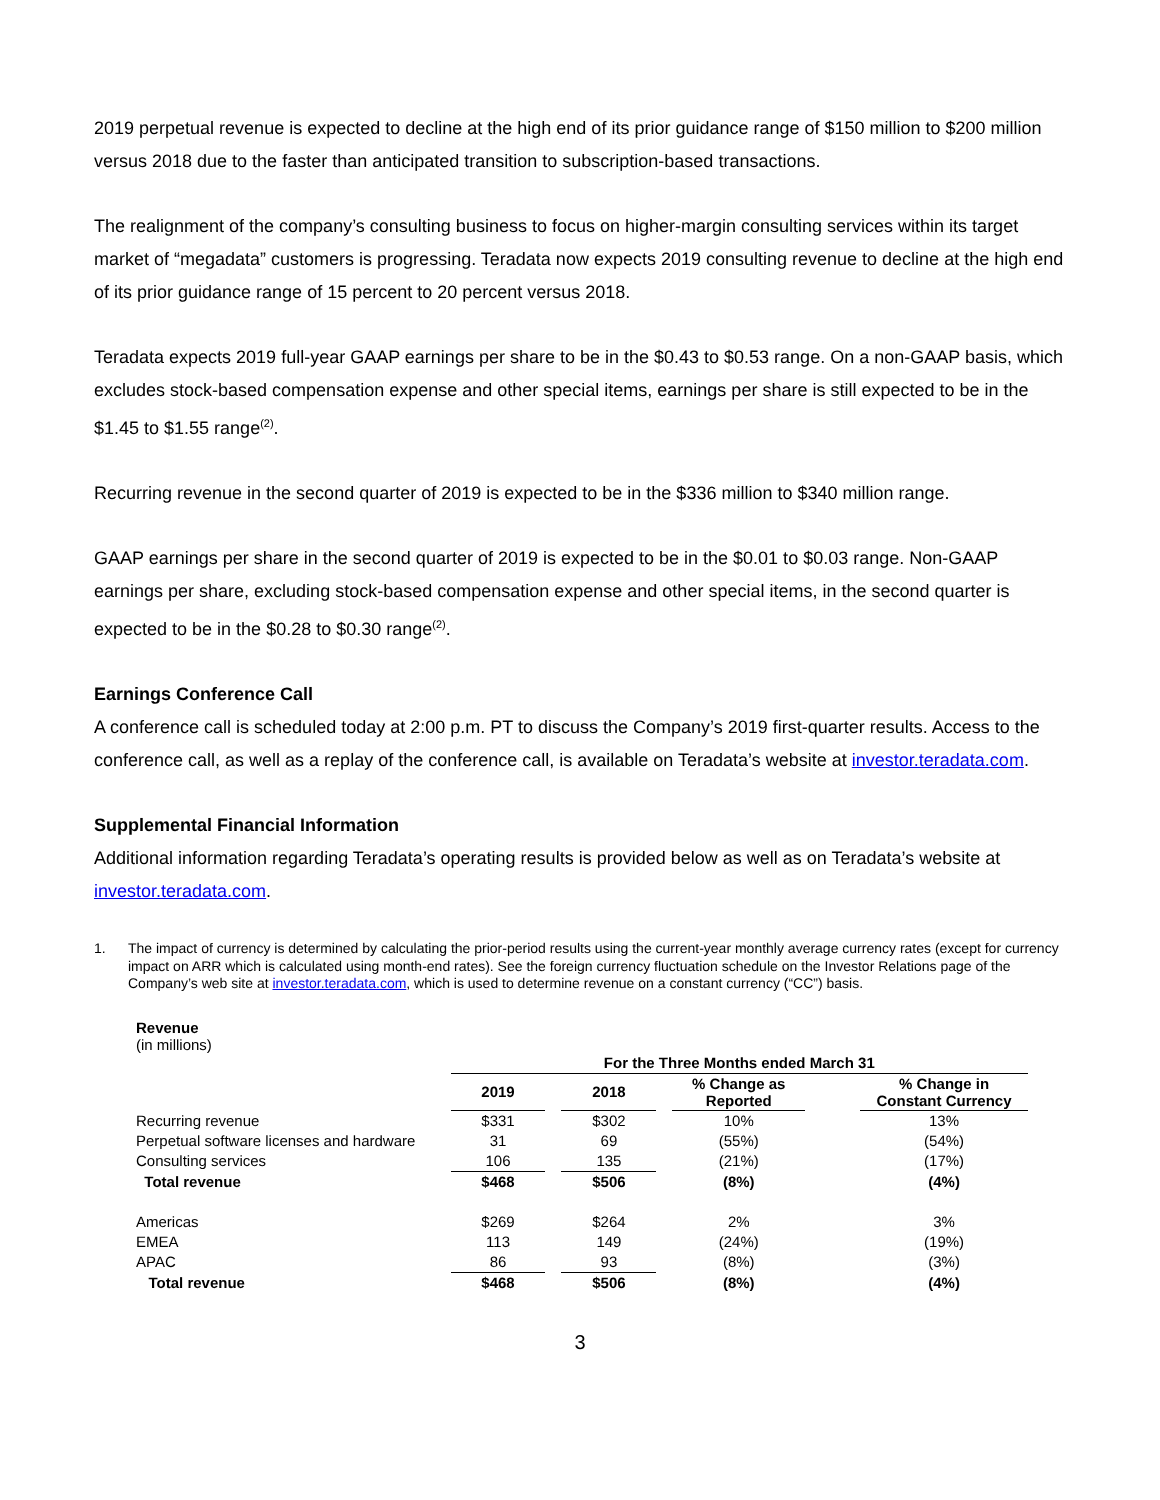2019 perpetual revenue is expected to decline at the high end of its prior guidance range of $150 million to $200 million versus 2018 due to the faster than anticipated transition to subscription-based transactions.
The realignment of the company’s consulting business to focus on higher-margin consulting services within its target market of “megadata” customers is progressing. Teradata now expects 2019 consulting revenue to decline at the high end of its prior guidance range of 15 percent to 20 percent versus 2018.
Teradata expects 2019 full-year GAAP earnings per share to be in the $0.43 to $0.53 range. On a non-GAAP basis, which excludes stock-based compensation expense and other special items, earnings per share is still expected to be in the $1.45 to $1.55 range<sup>(2)</sup>.
Recurring revenue in the second quarter of 2019 is expected to be in the $336 million to $340 million range.
GAAP earnings per share in the second quarter of 2019 is expected to be in the $0.01 to $0.03 range. Non-GAAP earnings per share, excluding stock-based compensation expense and other special items, in the second quarter is expected to be in the $0.28 to $0.30 range<sup>(2)</sup>.
Earnings Conference Call
A conference call is scheduled today at 2:00 p.m. PT to discuss the Company’s 2019 first-quarter results. Access to the conference call, as well as a replay of the conference call, is available on Teradata’s website at investor.teradata.com.
Supplemental Financial Information
Additional information regarding Teradata’s operating results is provided below as well as on Teradata’s website at investor.teradata.com.
1. The impact of currency is determined by calculating the prior-period results using the current-year monthly average currency rates (except for currency impact on ARR which is calculated using month-end rates). See the foreign currency fluctuation schedule on the Investor Relations page of the Company’s web site at investor.teradata.com, which is used to determine revenue on a constant currency (“CC”) basis.
Revenue
(in millions)
| | For the Three Months ended March 31 | | | | | | |
| | 2019 | | 2018 | | % Change as Reported | | % Change in Constant Currency |
| Recurring revenue | $331 | | $302 | | 10% | | 13% |
| Perpetual software licenses and hardware | 31 | | 69 | | (55%) | | (54%) |
| Consulting services | 106 | | 135 | | (21%) | | (17%) |
| Total revenue | $468 | | $506 | | (8%) | | (4%) |
| Americas | $269 | | $264 | | 2% | | 3% |
| EMEA | 113 | | 149 | | (24%) | | (19%) |
| APAC | 86 | | 93 | | (8%) | | (3%) |
| Total revenue | $468 | | $506 | | (8%) | | (4%) |
3